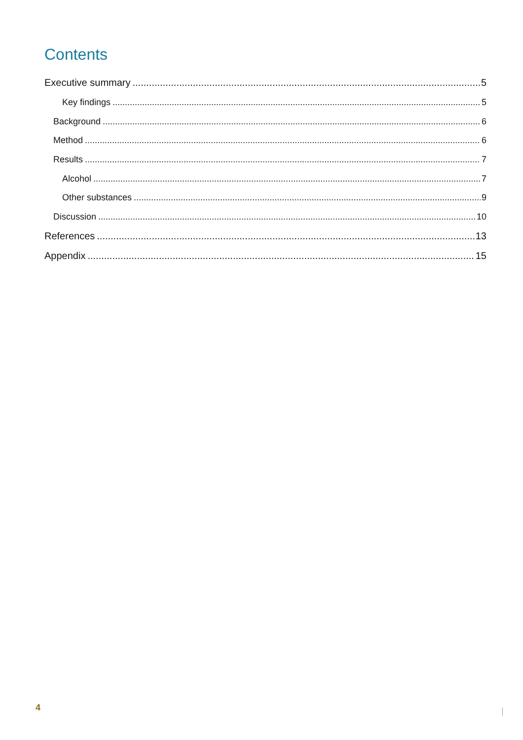Contents
Executive summary 5
Key findings 5
Background 6
Method 6
Results 7
Alcohol 7
Other substances 9
Discussion 10
References 13
Appendix 15
4